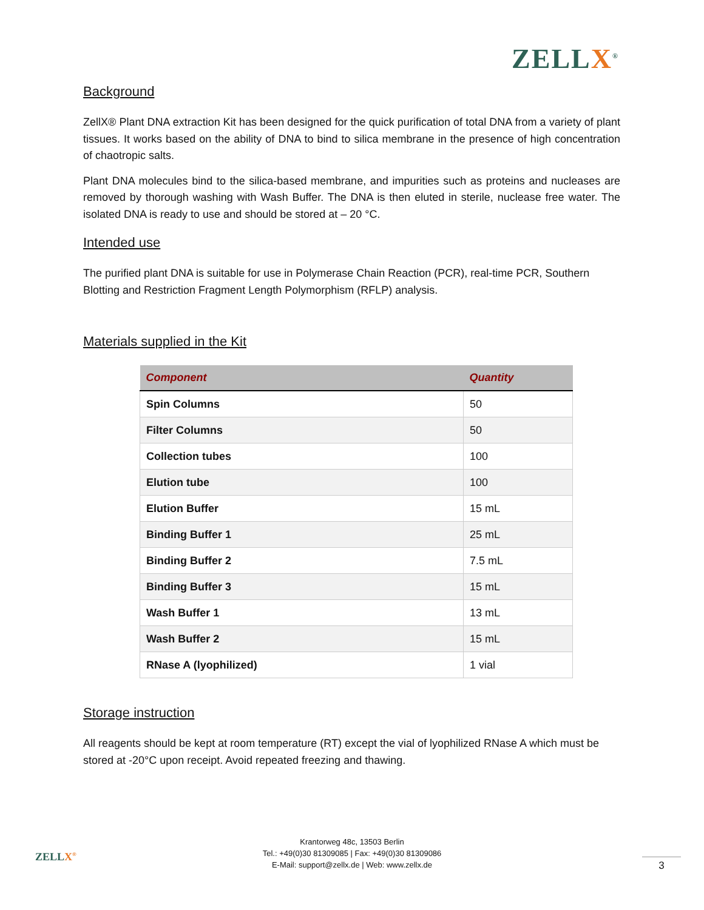ZELLX<sup>®</sup>
Background
ZellX® Plant DNA extraction Kit has been designed for the quick purification of total DNA from a variety of plant tissues. It works based on the ability of DNA to bind to silica membrane in the presence of high concentration of chaotropic salts.
Plant DNA molecules bind to the silica-based membrane, and impurities such as proteins and nucleases are removed by thorough washing with Wash Buffer. The DNA is then eluted in sterile, nuclease free water. The isolated DNA is ready to use and should be stored at – 20 °C.
Intended use
The purified plant DNA is suitable for use in Polymerase Chain Reaction (PCR), real-time PCR, Southern Blotting and Restriction Fragment Length Polymorphism (RFLP) analysis.
Materials supplied in the Kit
| Component | Quantity |
| --- | --- |
| Spin Columns | 50 |
| Filter Columns | 50 |
| Collection tubes | 100 |
| Elution tube | 100 |
| Elution Buffer | 15 mL |
| Binding Buffer 1 | 25 mL |
| Binding Buffer 2 | 7.5 mL |
| Binding Buffer 3 | 15 mL |
| Wash Buffer 1 | 13 mL |
| Wash Buffer 2 | 15 mL |
| RNase A (lyophilized) | 1 vial |
Storage instruction
All reagents should be kept at room temperature (RT) except the vial of lyophilized RNase A which must be stored at -20°C upon receipt. Avoid repeated freezing and thawing.
ZELLX<sup>®</sup>
Krantorweg 48c, 13503 Berlin
Tel.: +49(0)30 81309085 | Fax: +49(0)30 81309086
E-Mail: support@zellx.de | Web: www.zellx.de
3